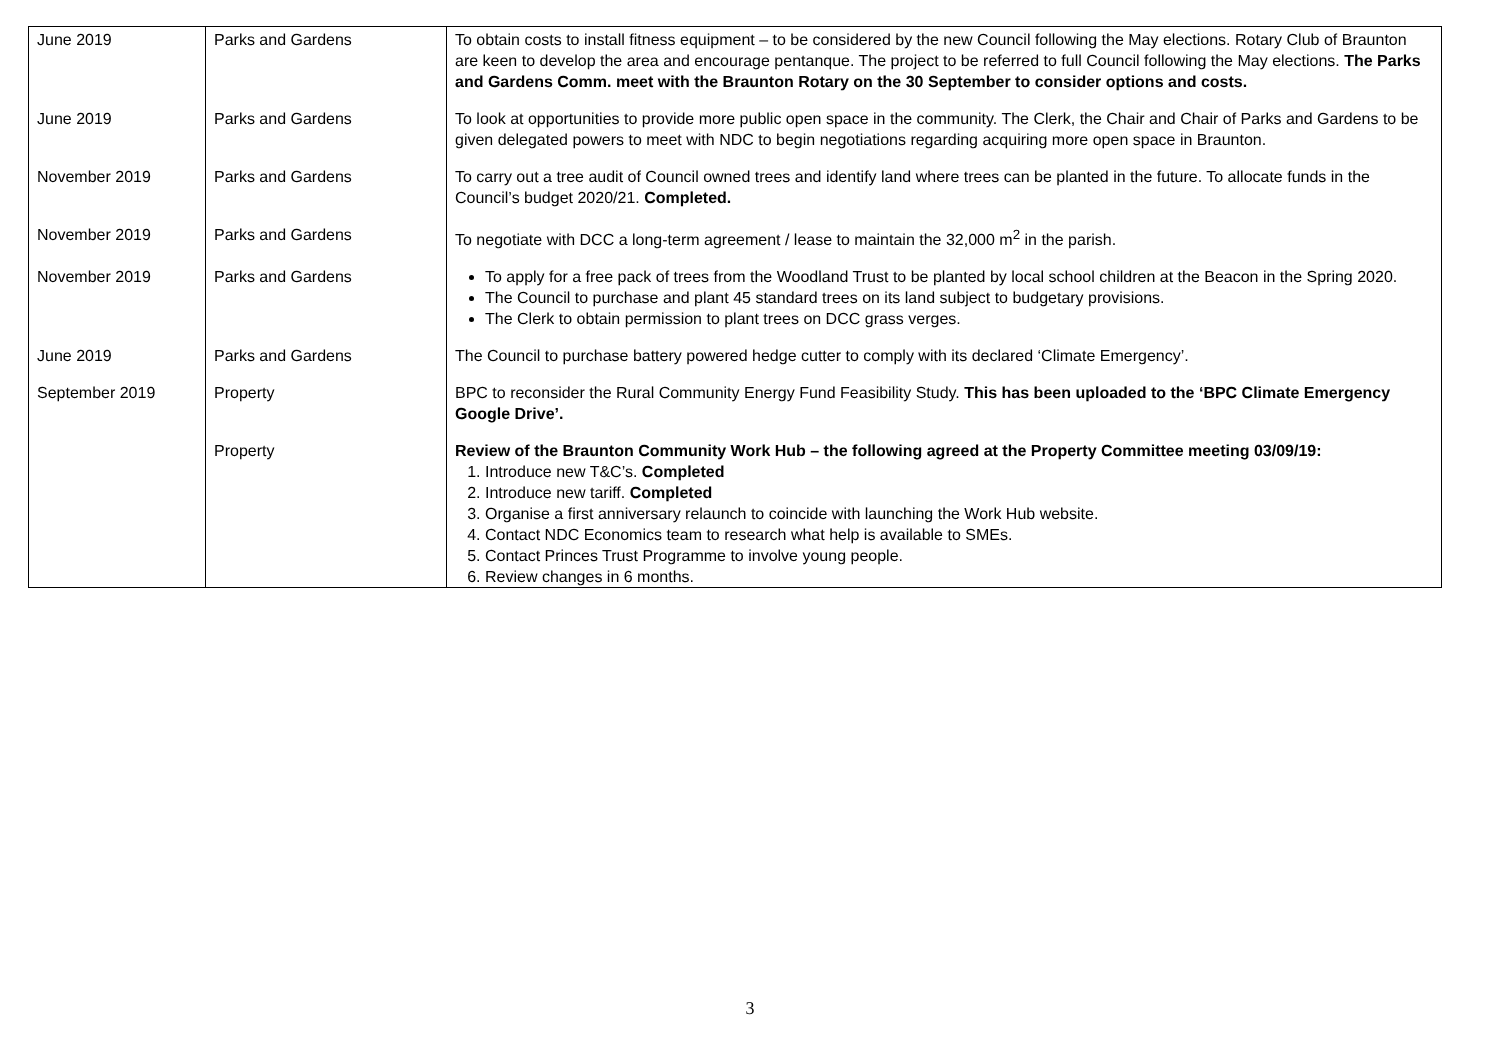| June 2019 | Parks and Gardens | To obtain costs to install fitness equipment – to be considered by the new Council following the May elections. Rotary Club of Braunton are keen to develop the area and encourage pentanque. The project to be referred to full Council following the May elections. The Parks and Gardens Comm. meet with the Braunton Rotary on the 30 September to consider options and costs. |
| June 2019 | Parks and Gardens | To look at opportunities to provide more public open space in the community. The Clerk, the Chair and Chair of Parks and Gardens to be given delegated powers to meet with NDC to begin negotiations regarding acquiring more open space in Braunton. |
| November 2019 | Parks and Gardens | To carry out a tree audit of Council owned trees and identify land where trees can be planted in the future. To allocate funds in the Council’s budget 2020/21. Completed. |
| November 2019 | Parks and Gardens | To negotiate with DCC a long-term agreement / lease to maintain the 32,000 m<sup>2</sup> in the parish. |
| November 2019 | Parks and Gardens | To apply for a free pack of trees from the Woodland Trust to be planted by local school children at the Beacon in the Spring 2020. The Council to purchase and plant 45 standard trees on its land subject to budgetary provisions. The Clerk to obtain permission to plant trees on DCC grass verges. |
| June 2019 | Parks and Gardens | The Council to purchase battery powered hedge cutter to comply with its declared ‘Climate Emergency’. |
| September 2019 | Property | BPC to reconsider the Rural Community Energy Fund Feasibility Study. This has been uploaded to the ‘BPC Climate Emergency Google Drive’. |
| | Property | Review of the Braunton Community Work Hub – the following agreed at the Property Committee meeting 03/09/19: 1. Introduce new T&C’s. Completed 2. Introduce new tariff. Completed 3. Organise a first anniversary relaunch to coincide with launching the Work Hub website. 4. Contact NDC Economics team to research what help is available to SMEs. 5. Contact Princes Trust Programme to involve young people. 6. Review changes in 6 months. |
3